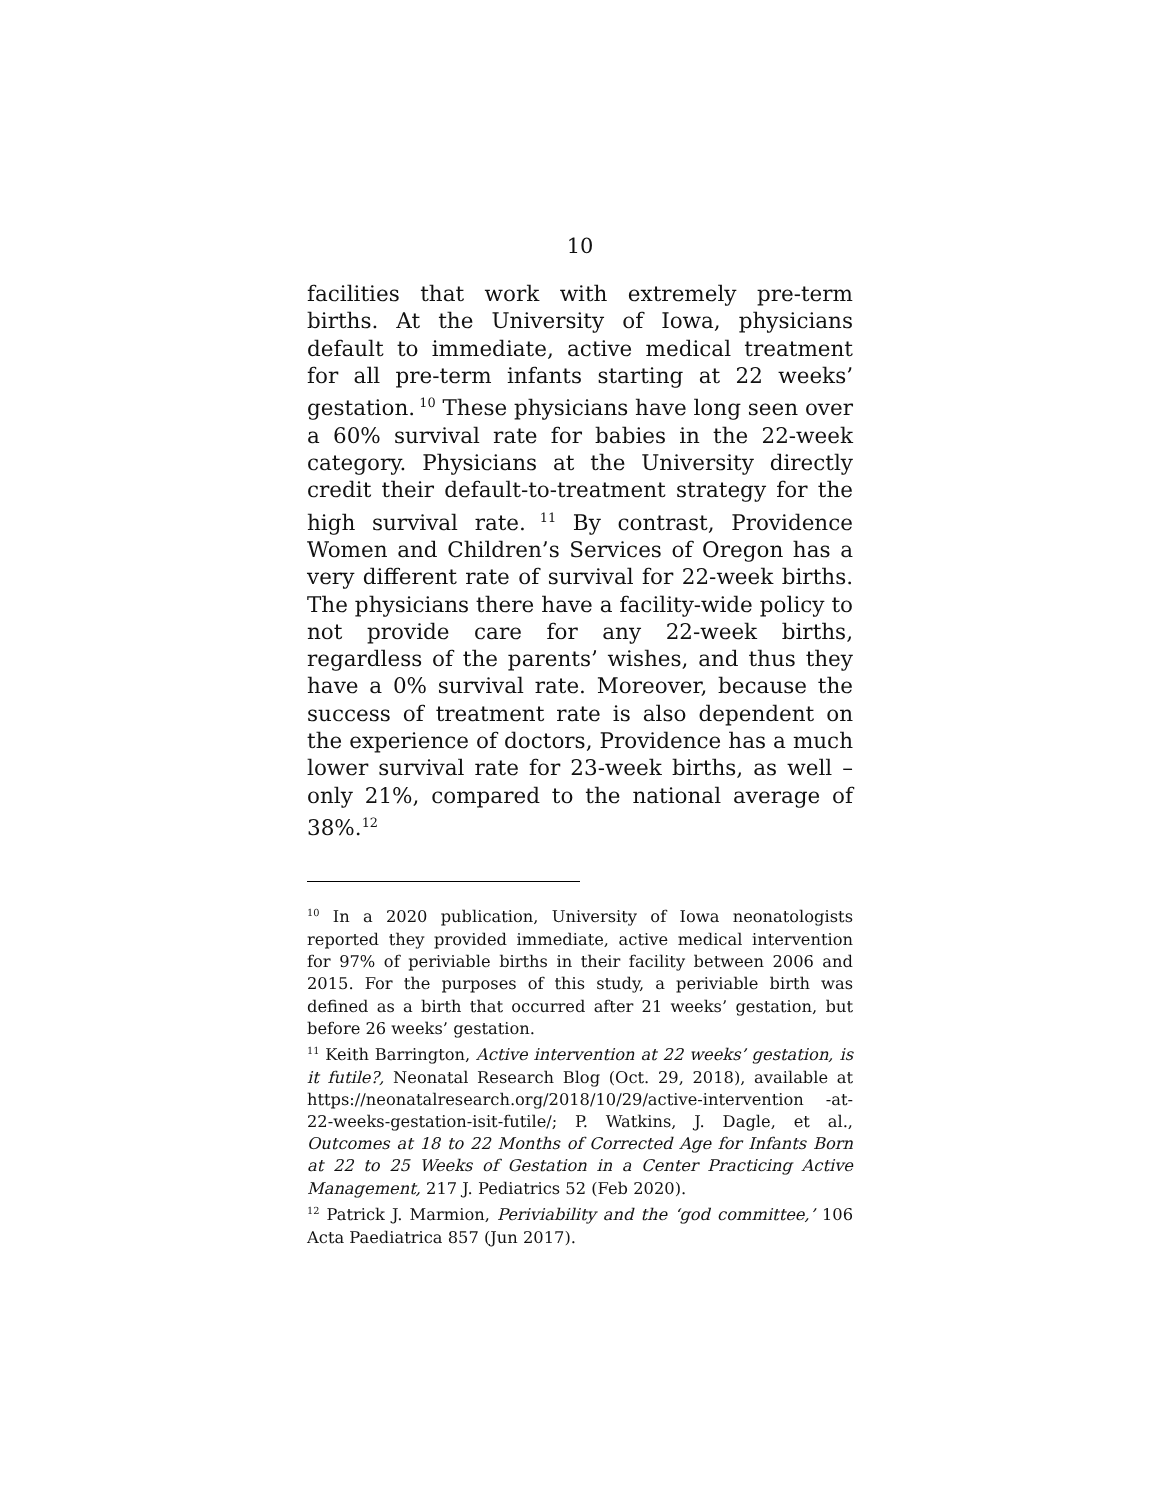10
facilities that work with extremely pre-term births. At the University of Iowa, physicians default to immediate, active medical treatment for all pre-term infants starting at 22 weeks’ gestation.<sup>10</sup> These physicians have long seen over a 60% survival rate for babies in the 22-week category. Physicians at the University directly credit their default-to-treatment strategy for the high survival rate.<sup>11</sup> By contrast, Providence Women and Children’s Services of Oregon has a very different rate of survival for 22-week births. The physicians there have a facility-wide policy to not provide care for any 22-week births, regardless of the parents’ wishes, and thus they have a 0% survival rate. Moreover, because the success of treatment rate is also dependent on the experience of doctors, Providence has a much lower survival rate for 23-week births, as well – only 21%, compared to the national average of 38%.<sup>12</sup>
<sup>10</sup> In a 2020 publication, University of Iowa neonatologists reported they provided immediate, active medical intervention for 97% of periviable births in their facility between 2006 and 2015. For the purposes of this study, a periviable birth was defined as a birth that occurred after 21 weeks’ gestation, but before 26 weeks’ gestation.
<sup>11</sup> Keith Barrington, Active intervention at 22 weeks’ gestation, is it futile?, Neonatal Research Blog (Oct. 29, 2018), available at https://neonatalresearch.org/2018/10/29/active-intervention -at-22-weeks-gestation-isit-futile/; P. Watkins, J. Dagle, et al., Outcomes at 18 to 22 Months of Corrected Age for Infants Born at 22 to 25 Weeks of Gestation in a Center Practicing Active Management, 217 J. Pediatrics 52 (Feb 2020).
<sup>12</sup> Patrick J. Marmion, Periviability and the ‘god committee,’ 106 Acta Paediatrica 857 (Jun 2017).